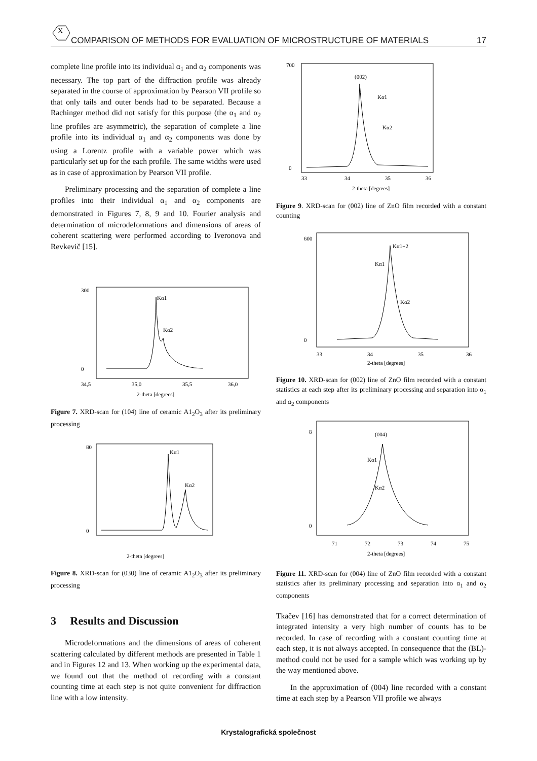X
COMPARISON OF METHODS FOR EVALUATION OF MICROSTRUCTURE OF MATERIALS 17
complete line profile into its individual α<sub>1</sub> and α<sub>2</sub> components was necessary. The top part of the diffraction profile was already separated in the course of approximation by Pearson VII profile so that only tails and outer bends had to be separated. Because a Rachinger method did not satisfy for this purpose (the α<sub>1</sub> and α<sub>2</sub> line profiles are asymmetric), the separation of complete a line profile into its individual α<sub>1</sub> and α<sub>2</sub> components was done by using a Lorentz profile with a variable power which was particularly set up for the each profile. The same widths were used as in case of approximation by Pearson VII profile.
Preliminary processing and the separation of complete a line profiles into their individual α<sub>1</sub> and α<sub>2</sub> components are demonstrated in Figures 7, 8, 9 and 10. Fourier analysis and determination of microdeformations and dimensions of areas of coherent scattering were performed according to Iveronova and Revkevič [15].
Kα1
Kα2
300
0
34,5
35,0
35,5
36,0
2-theta [degrees]
Figure 7. XRD-scan for (104) line of ceramic A1<sub>2</sub>O<sub>3</sub> after its preliminary processing
Kα1
Kα2
80
0
2-theta [degrees]
Figure 8. XRD-scan for (030) line of ceramic A1<sub>2</sub>O<sub>3</sub> after its preliminary processing
3 Results and Discussion
Microdeformations and the dimensions of areas of coherent scattering calculated by different methods are presented in Table 1 and in Figures 12 and 13. When working up the experimental data, we found out that the method of recording with a constant counting time at each step is not quite convenient for diffraction line with a low intensity.
(002)
Kα1
Kα2
700
0
33
34
35
36
2-theta [degrees]
Figure 9. XRD-scan for (002) line of ZnO film recorded with a constant counting
Kα1+2
Kα1
Kα2
600
0
33
34
35
36
2-theta [degrees]
Figure 10. XRD-scan for (002) line of ZnO film recorded with a constant statistics at each step after its preliminary processing and separation into α<sub>1</sub> and α<sub>2</sub> components
(004)
Kα1
Kα2
8
0
71
72
73
74
75
2-theta [degrees]
Figure 11. XRD-scan for (004) line of ZnO film recorded with a constant statistics after its preliminary processing and separation into α<sub>1</sub> and α<sub>2</sub> components
Tkačev [16] has demonstrated that for a correct determination of integrated intensity a very high number of counts has to be recorded. In case of recording with a constant counting time at each step, it is not always accepted. In consequence that the (BL)-method could not be used for a sample which was working up by the way mentioned above.
In the approximation of (004) line recorded with a constant time at each step by a Pearson VII profile we always
Krystalografická společnost